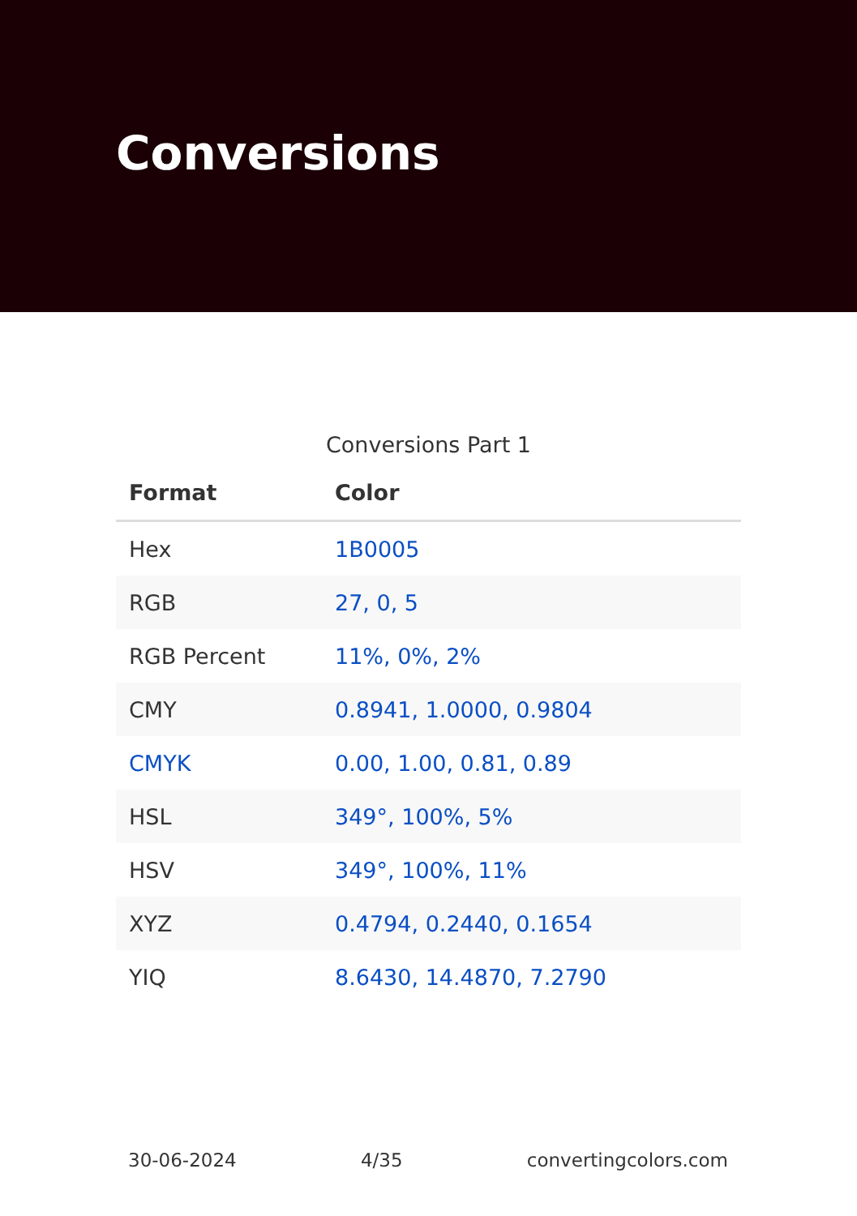Conversions
Conversions Part 1
| Format | Color |
| --- | --- |
| Hex | 1B0005 |
| RGB | 27, 0, 5 |
| RGB Percent | 11%, 0%, 2% |
| CMY | 0.8941, 1.0000, 0.9804 |
| CMYK | 0.00, 1.00, 0.81, 0.89 |
| HSL | 349°, 100%, 5% |
| HSV | 349°, 100%, 11% |
| XYZ | 0.4794, 0.2440, 0.1654 |
| YIQ | 8.6430, 14.4870, 7.2790 |
30-06-2024 4/35 convertingcolors.com